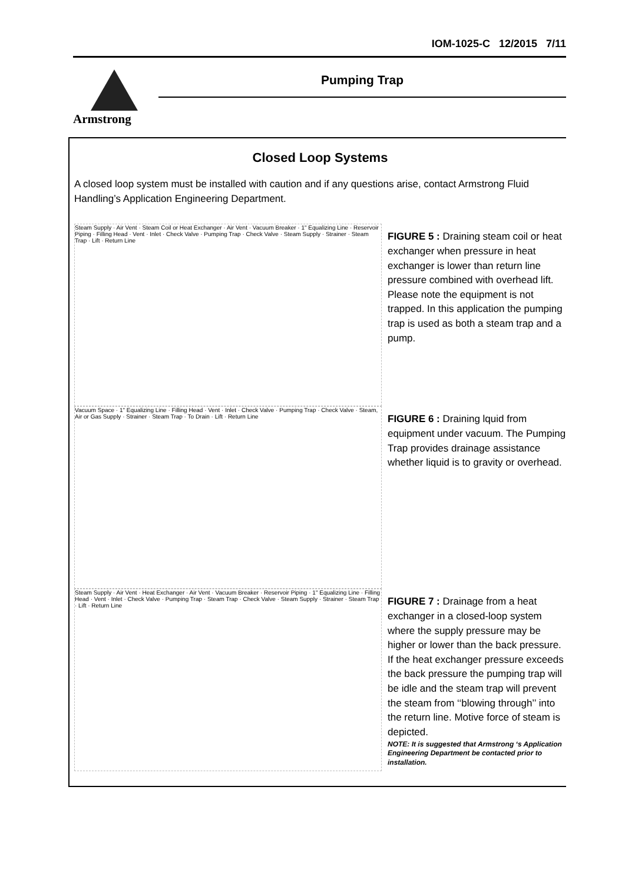IOM-1025-C 12/2015 7/11
Armstrong
Pumping Trap
Closed Loop Systems
A closed loop system must be installed with caution and if any questions arise, contact Armstrong Fluid Handling’s Application Engineering Department.
Steam Supply · Air Vent · Steam Coil or Heat Exchanger · Air Vent · Vacuum Breaker · 1" Equalizing Line · Reservoir Piping · Filling Head · Vent · Inlet · Check Valve · Pumping Trap · Check Valve · Steam Supply · Strainer · Steam Trap · Lift · Return Line
FIGURE 5 : Draining steam coil or heat exchanger when pressure in heat exchanger is lower than return line pressure combined with overhead lift. Please note the equipment is not trapped. In this application the pumping trap is used as both a steam trap and a pump.
Vacuum Space · 1" Equalizing Line · Filling Head · Vent · Inlet · Check Valve · Pumping Trap · Check Valve · Steam, Air or Gas Supply · Strainer · Steam Trap · To Drain · Lift · Return Line
FIGURE 6 : Draining lquid from equipment under vacuum. The Pumping Trap provides drainage assistance whether liquid is to gravity or overhead.
Steam Supply · Air Vent · Heat Exchanger · Air Vent · Vacuum Breaker · Reservoir Piping · 1" Equalizing Line · Filling Head · Vent · Inlet · Check Valve · Pumping Trap · Steam Trap · Check Valve · Steam Supply · Strainer · Steam Trap · Lift · Return Line
FIGURE 7 : Drainage from a heat exchanger in a closed-loop system where the supply pressure may be higher or lower than the back pressure. If the heat exchanger pressure exceeds the back pressure the pumping trap will be idle and the steam trap will prevent the steam from ‘‘blowing through’’ into the return line. Motive force of steam is depicted.
NOTE: It is suggested that Armstrong ‘s Application Engineering Department be contacted prior to installation.